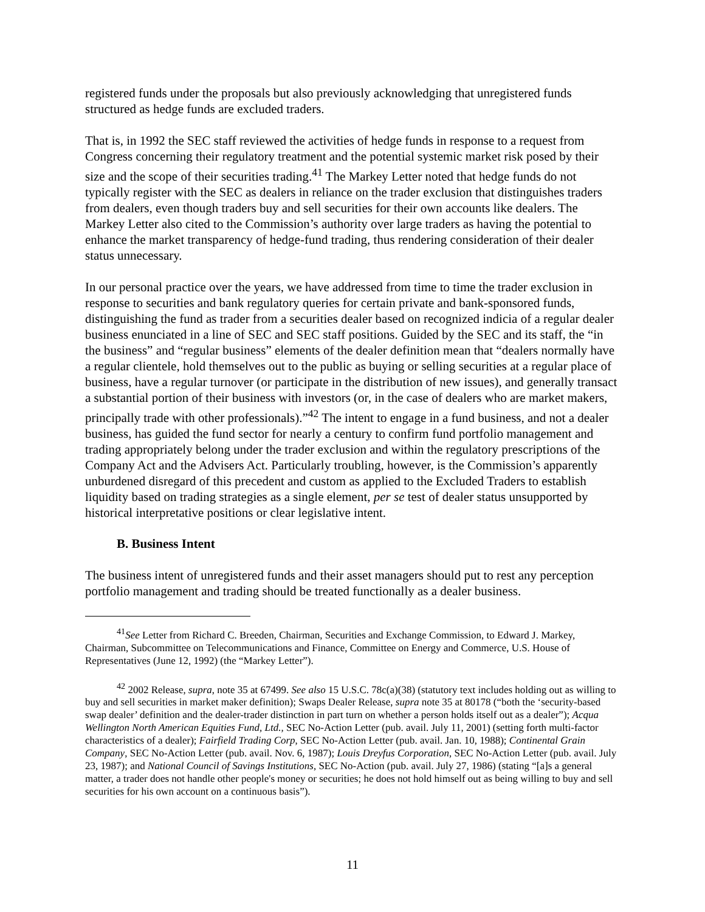registered funds under the proposals but also previously acknowledging that unregistered funds structured as hedge funds are excluded traders.
That is, in 1992 the SEC staff reviewed the activities of hedge funds in response to a request from Congress concerning their regulatory treatment and the potential systemic market risk posed by their size and the scope of their securities trading.<sup>41</sup> The Markey Letter noted that hedge funds do not typically register with the SEC as dealers in reliance on the trader exclusion that distinguishes traders from dealers, even though traders buy and sell securities for their own accounts like dealers. The Markey Letter also cited to the Commission’s authority over large traders as having the potential to enhance the market transparency of hedge-fund trading, thus rendering consideration of their dealer status unnecessary.
In our personal practice over the years, we have addressed from time to time the trader exclusion in response to securities and bank regulatory queries for certain private and bank-sponsored funds, distinguishing the fund as trader from a securities dealer based on recognized indicia of a regular dealer business enunciated in a line of SEC and SEC staff positions. Guided by the SEC and its staff, the “in the business” and “regular business” elements of the dealer definition mean that “dealers normally have a regular clientele, hold themselves out to the public as buying or selling securities at a regular place of business, have a regular turnover (or participate in the distribution of new issues), and generally transact a substantial portion of their business with investors (or, in the case of dealers who are market makers, principally trade with other professionals).”<sup>42</sup> The intent to engage in a fund business, and not a dealer business, has guided the fund sector for nearly a century to confirm fund portfolio management and trading appropriately belong under the trader exclusion and within the regulatory prescriptions of the Company Act and the Advisers Act. Particularly troubling, however, is the Commission’s apparently unburdened disregard of this precedent and custom as applied to the Excluded Traders to establish liquidity based on trading strategies as a single element, per se test of dealer status unsupported by historical interpretative positions or clear legislative intent.
B. Business Intent
The business intent of unregistered funds and their asset managers should put to rest any perception portfolio management and trading should be treated functionally as a dealer business.
<sup>41</sup> See Letter from Richard C. Breeden, Chairman, Securities and Exchange Commission, to Edward J. Markey, Chairman, Subcommittee on Telecommunications and Finance, Committee on Energy and Commerce, U.S. House of Representatives (June 12, 1992) (the “Markey Letter”).
<sup>42</sup> 2002 Release, supra, note 35 at 67499. See also 15 U.S.C. 78c(a)(38) (statutory text includes holding out as willing to buy and sell securities in market maker definition); Swaps Dealer Release, supra note 35 at 80178 (“both the ‘security-based swap dealer’ definition and the dealer-trader distinction in part turn on whether a person holds itself out as a dealer”); Acqua Wellington North American Equities Fund, Ltd., SEC No-Action Letter (pub. avail. July 11, 2001) (setting forth multi-factor characteristics of a dealer); Fairfield Trading Corp, SEC No-Action Letter (pub. avail. Jan. 10, 1988); Continental Grain Company, SEC No-Action Letter (pub. avail. Nov. 6, 1987); Louis Dreyfus Corporation, SEC No-Action Letter (pub. avail. July 23, 1987); and National Council of Savings Institutions, SEC No-Action (pub. avail. July 27, 1986) (stating “[a]s a general matter, a trader does not handle other people's money or securities; he does not hold himself out as being willing to buy and sell securities for his own account on a continuous basis”).
11